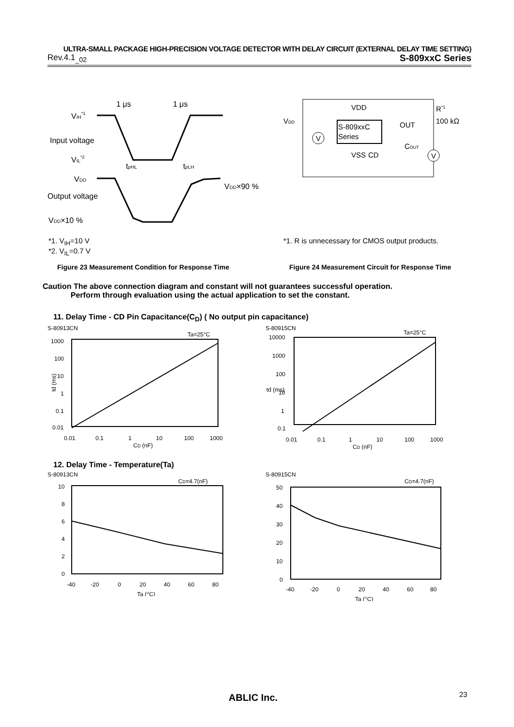ULTRA-SMALL PACKAGE HIGH-PRECISION VOLTAGE DETECTOR WITH DELAY CIRCUIT (EXTERNAL DELAY TIME SETTING)
Rev.4.1<sub>_02</sub> S-809xxC Series
1 μs
1 μs
VIH*1
Input voltage
VIL*2
tpHL
tpLH
VDD
VDD×90 %
Output voltage
VDD×10 %
S-809xxC
Series
VDD
VSS
CD
OUT
COUT
R*1
100 kΩ
VDD
V
V
*1. V<sub>IH</sub>=10 V
*2. V<sub>IL</sub>=0.7 V
*1. R is unnecessary for CMOS output products.
Figure 23 Measurement Condition for Response Time
Figure 24 Measurement Circuit for Response Time
Caution The above connection diagram and constant will not guarantees successful operation.
Perform through evaluation using the actual application to set the constant.
11. Delay Time - CD Pin Capacitance(C<sub>D</sub>) ( No output pin capacitance)
S-80913CN
Ta=25°C
1000
100
10
1
0.1
0.01
0.01
0.1
1
10
100
1000
CD (nF)
td (ms)
S-80915CN
Ta=25°C
10000
1000
100
10
1
0.1
0.01
0.1
1
10
100
1000
CD (nF)
td (ms)
12. Delay Time - Temperature(Ta)
S-80913CN
CD=4.7(nF)
10
8
6
4
2
0
-40
-20
0
20
40
60
80
Ta (°C)
S-80915CN
CD=4.7(nF)
50
40
30
20
10
0
-40
-20
0
20
40
60
80
Ta (°C)
ABLIC Inc. 23